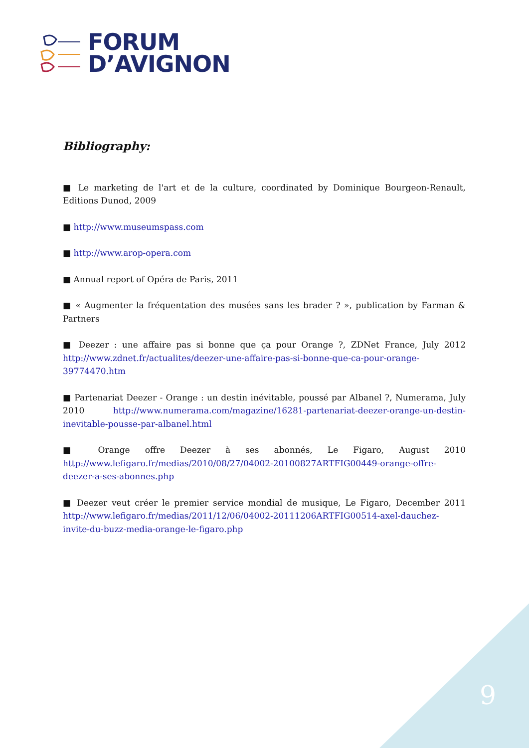FORUM
D’AVIGNON
Bibliography:
■ Le marketing de l'art et de la culture, coordinated by Dominique Bourgeon-Renault, Editions Dunod, 2009
■ http://www.museumspass.com
■ http://www.arop-opera.com
■ Annual report of Opéra de Paris, 2011
■ « Augmenter la fréquentation des musées sans les brader ? », publication by Farman & Partners
■ Deezer : une affaire pas si bonne que ça pour Orange ?, ZDNet France, July 2012 http://www.zdnet.fr/actualites/deezer-une-affaire-pas-si-bonne-que-ca-pour-orange-39774470.htm
■ Partenariat Deezer - Orange : un destin inévitable, poussé par Albanel ?, Numerama, July 2010 http://www.numerama.com/magazine/16281-partenariat-deezer-orange-un-destin-inevitable-pousse-par-albanel.html
■ Orange offre Deezer à ses abonnés, Le Figaro, August 2010 http://www.lefigaro.fr/medias/2010/08/27/04002-20100827ARTFIG00449-orange-offre-deezer-a-ses-abonnes.php
■ Deezer veut créer le premier service mondial de musique, Le Figaro, December 2011 http://www.lefigaro.fr/medias/2011/12/06/04002-20111206ARTFIG00514-axel-dauchez-invite-du-buzz-media-orange-le-figaro.php
9